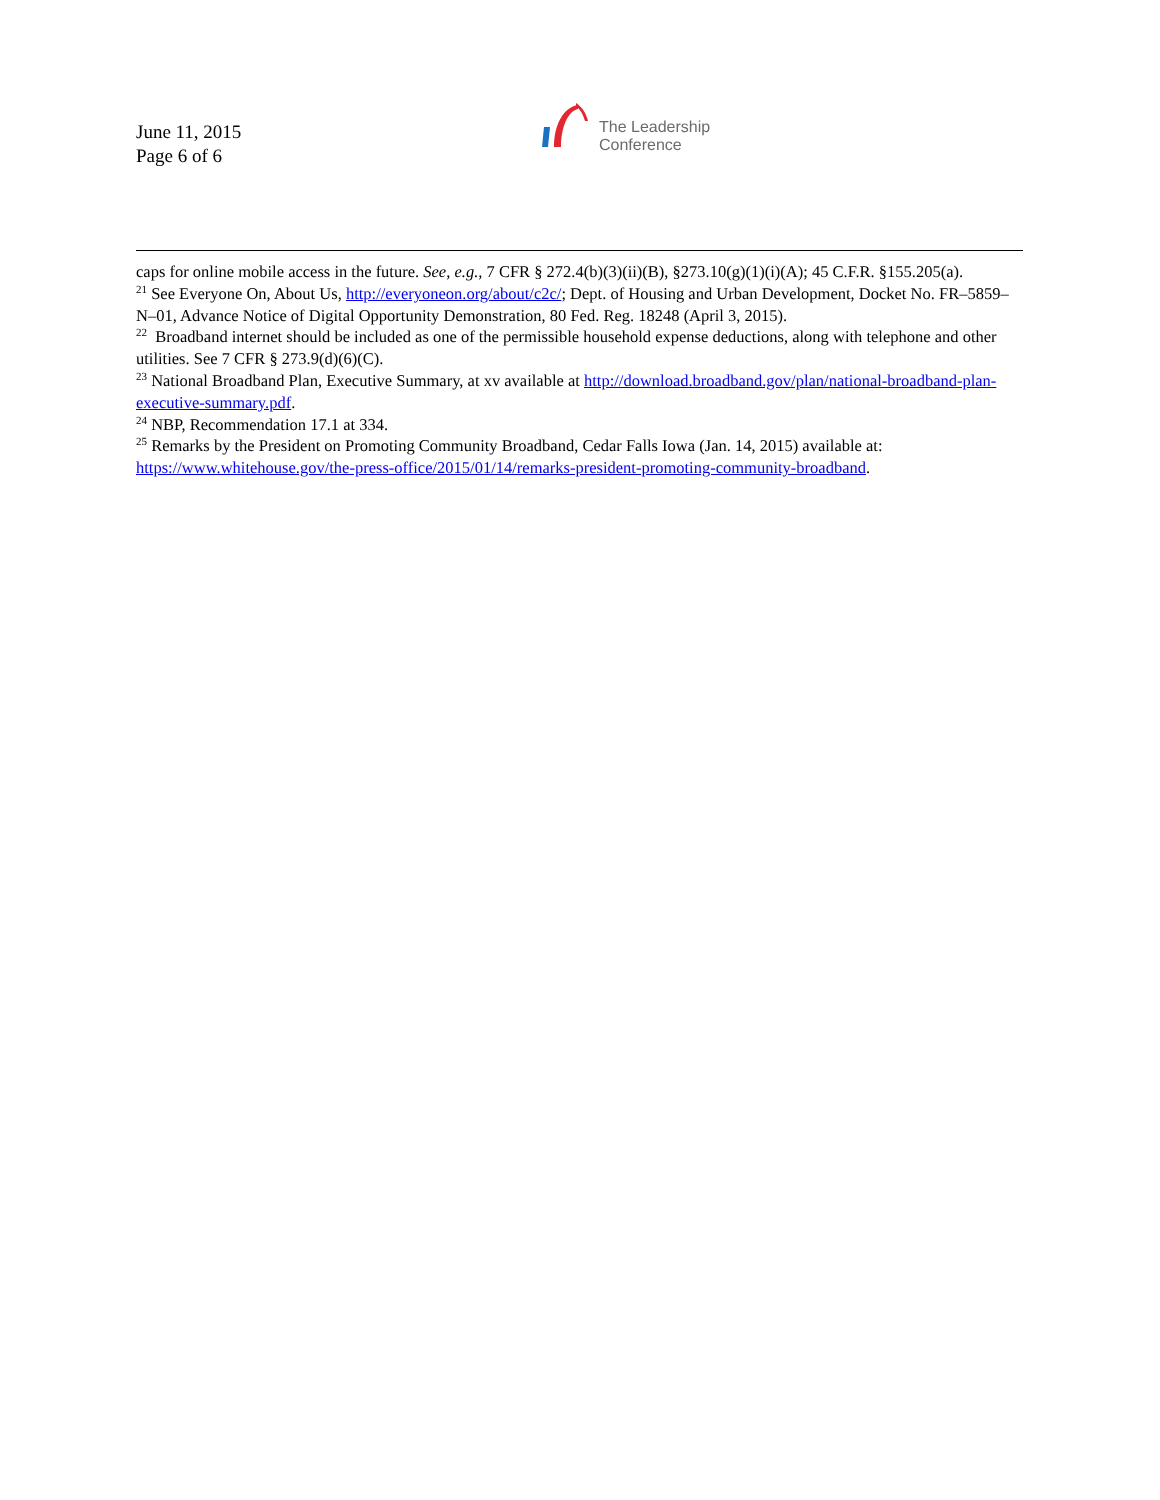June 11, 2015
Page 6 of 6
The Leadership
Conference
caps for online mobile access in the future. See, e.g., 7 CFR § 272.4(b)(3)(ii)(B), §273.10(g)(1)(i)(A); 45 C.F.R. §155.205(a).
<sup>21</sup> See Everyone On, About Us, http://everyoneon.org/about/c2c/; Dept. of Housing and Urban Development, Docket No. FR–5859–N–01, Advance Notice of Digital Opportunity Demonstration, 80 Fed. Reg. 18248 (April 3, 2015).
<sup>22</sup> Broadband internet should be included as one of the permissible household expense deductions, along with telephone and other utilities. See 7 CFR § 273.9(d)(6)(C).
<sup>23</sup> National Broadband Plan, Executive Summary, at xv available at http://download.broadband.gov/plan/national-broadband-plan-executive-summary.pdf.
<sup>24</sup> NBP, Recommendation 17.1 at 334.
<sup>25</sup> Remarks by the President on Promoting Community Broadband, Cedar Falls Iowa (Jan. 14, 2015) available at: https://www.whitehouse.gov/the-press-office/2015/01/14/remarks-president-promoting-community-broadband.